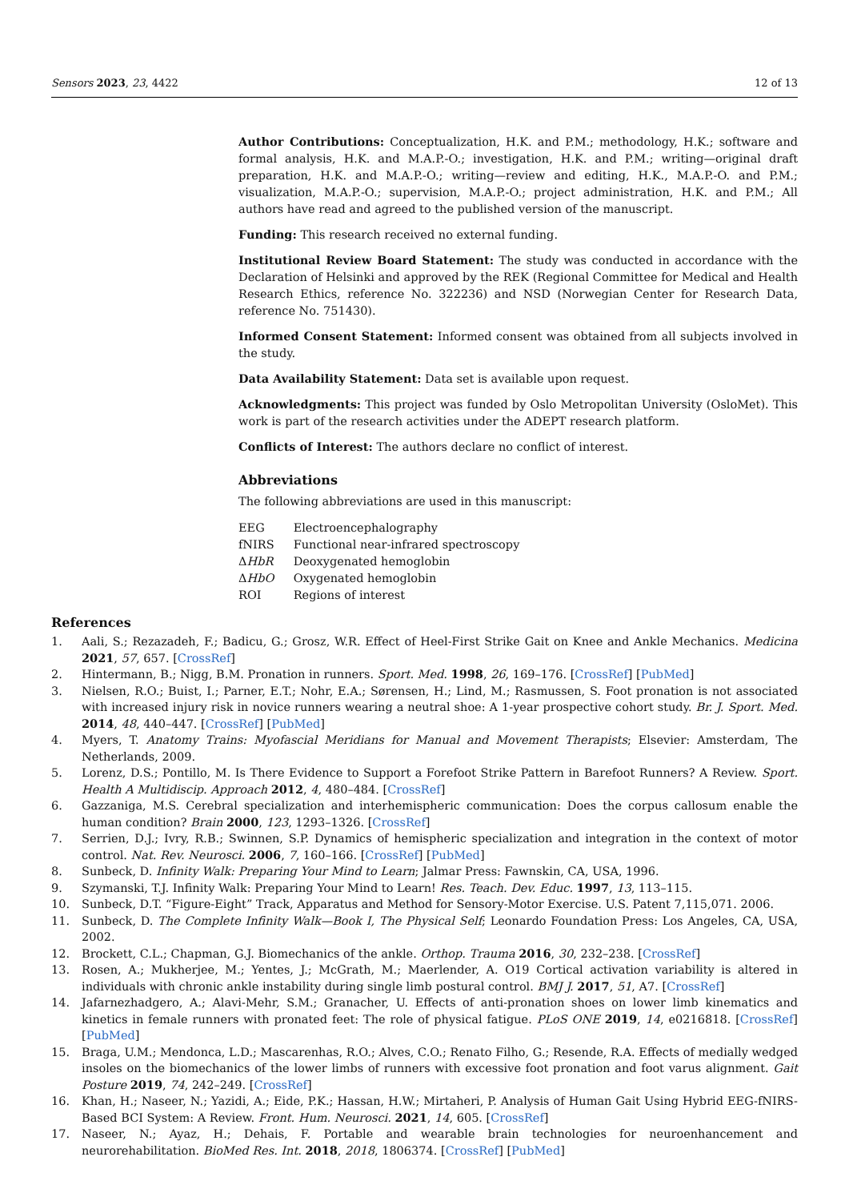Sensors 2023, 23, 4422 12 of 13
Author Contributions: Conceptualization, H.K. and P.M.; methodology, H.K.; software and formal analysis, H.K. and M.A.P.-O.; investigation, H.K. and P.M.; writing—original draft preparation, H.K. and M.A.P.-O.; writing—review and editing, H.K., M.A.P.-O. and P.M.; visualization, M.A.P.-O.; supervision, M.A.P.-O.; project administration, H.K. and P.M.; All authors have read and agreed to the published version of the manuscript.
Funding: This research received no external funding.
Institutional Review Board Statement: The study was conducted in accordance with the Declaration of Helsinki and approved by the REK (Regional Committee for Medical and Health Research Ethics, reference No. 322236) and NSD (Norwegian Center for Research Data, reference No. 751430).
Informed Consent Statement: Informed consent was obtained from all subjects involved in the study.
Data Availability Statement: Data set is available upon request.
Acknowledgments: This project was funded by Oslo Metropolitan University (OsloMet). This work is part of the research activities under the ADEPT research platform.
Conflicts of Interest: The authors declare no conflict of interest.
Abbreviations
The following abbreviations are used in this manuscript:
| EEG | Electroencephalography |
| fNIRS | Functional near-infrared spectroscopy |
| Δ HbR | Deoxygenated hemoglobin |
| Δ HbO | Oxygenated hemoglobin |
| ROI | Regions of interest |
References
1. Aali, S.; Rezazadeh, F.; Badicu, G.; Grosz, W.R. Effect of Heel-First Strike Gait on Knee and Ankle Mechanics. Medicina 2021, 57, 657. [CrossRef]
2. Hintermann, B.; Nigg, B.M. Pronation in runners. Sport. Med. 1998, 26, 169–176. [CrossRef] [PubMed]
3. Nielsen, R.O.; Buist, I.; Parner, E.T.; Nohr, E.A.; Sørensen, H.; Lind, M.; Rasmussen, S. Foot pronation is not associated with increased injury risk in novice runners wearing a neutral shoe: A 1-year prospective cohort study. Br. J. Sport. Med. 2014, 48, 440–447. [CrossRef] [PubMed]
4. Myers, T. Anatomy Trains: Myofascial Meridians for Manual and Movement Therapists; Elsevier: Amsterdam, The Netherlands, 2009.
5. Lorenz, D.S.; Pontillo, M. Is There Evidence to Support a Forefoot Strike Pattern in Barefoot Runners? A Review. Sport. Health A Multidiscip. Approach 2012, 4, 480–484. [CrossRef]
6. Gazzaniga, M.S. Cerebral specialization and interhemispheric communication: Does the corpus callosum enable the human condition? Brain 2000, 123, 1293–1326. [CrossRef]
7. Serrien, D.J.; Ivry, R.B.; Swinnen, S.P. Dynamics of hemispheric specialization and integration in the context of motor control. Nat. Rev. Neurosci. 2006, 7, 160–166. [CrossRef] [PubMed]
8. Sunbeck, D. Infinity Walk: Preparing Your Mind to Learn; Jalmar Press: Fawnskin, CA, USA, 1996.
9. Szymanski, T.J. Infinity Walk: Preparing Your Mind to Learn! Res. Teach. Dev. Educ. 1997, 13, 113–115.
10. Sunbeck, D.T. “Figure-Eight” Track, Apparatus and Method for Sensory-Motor Exercise. U.S. Patent 7,115,071. 2006.
11. Sunbeck, D. The Complete Infinity Walk—Book I, The Physical Self; Leonardo Foundation Press: Los Angeles, CA, USA, 2002.
12. Brockett, C.L.; Chapman, G.J. Biomechanics of the ankle. Orthop. Trauma 2016, 30, 232–238. [CrossRef]
13. Rosen, A.; Mukherjee, M.; Yentes, J.; McGrath, M.; Maerlender, A. O19 Cortical activation variability is altered in individuals with chronic ankle instability during single limb postural control. BMJ J. 2017, 51, A7. [CrossRef]
14. Jafarnezhadgero, A.; Alavi-Mehr, S.M.; Granacher, U. Effects of anti-pronation shoes on lower limb kinematics and kinetics in female runners with pronated feet: The role of physical fatigue. PLoS ONE 2019, 14, e0216818. [CrossRef] [PubMed]
15. Braga, U.M.; Mendonca, L.D.; Mascarenhas, R.O.; Alves, C.O.; Renato Filho, G.; Resende, R.A. Effects of medially wedged insoles on the biomechanics of the lower limbs of runners with excessive foot pronation and foot varus alignment. Gait Posture 2019, 74, 242–249. [CrossRef]
16. Khan, H.; Naseer, N.; Yazidi, A.; Eide, P.K.; Hassan, H.W.; Mirtaheri, P. Analysis of Human Gait Using Hybrid EEG-fNIRS-Based BCI System: A Review. Front. Hum. Neurosci. 2021, 14, 605. [CrossRef]
17. Naseer, N.; Ayaz, H.; Dehais, F. Portable and wearable brain technologies for neuroenhancement and neurorehabilitation. BioMed Res. Int. 2018, 2018, 1806374. [CrossRef] [PubMed]